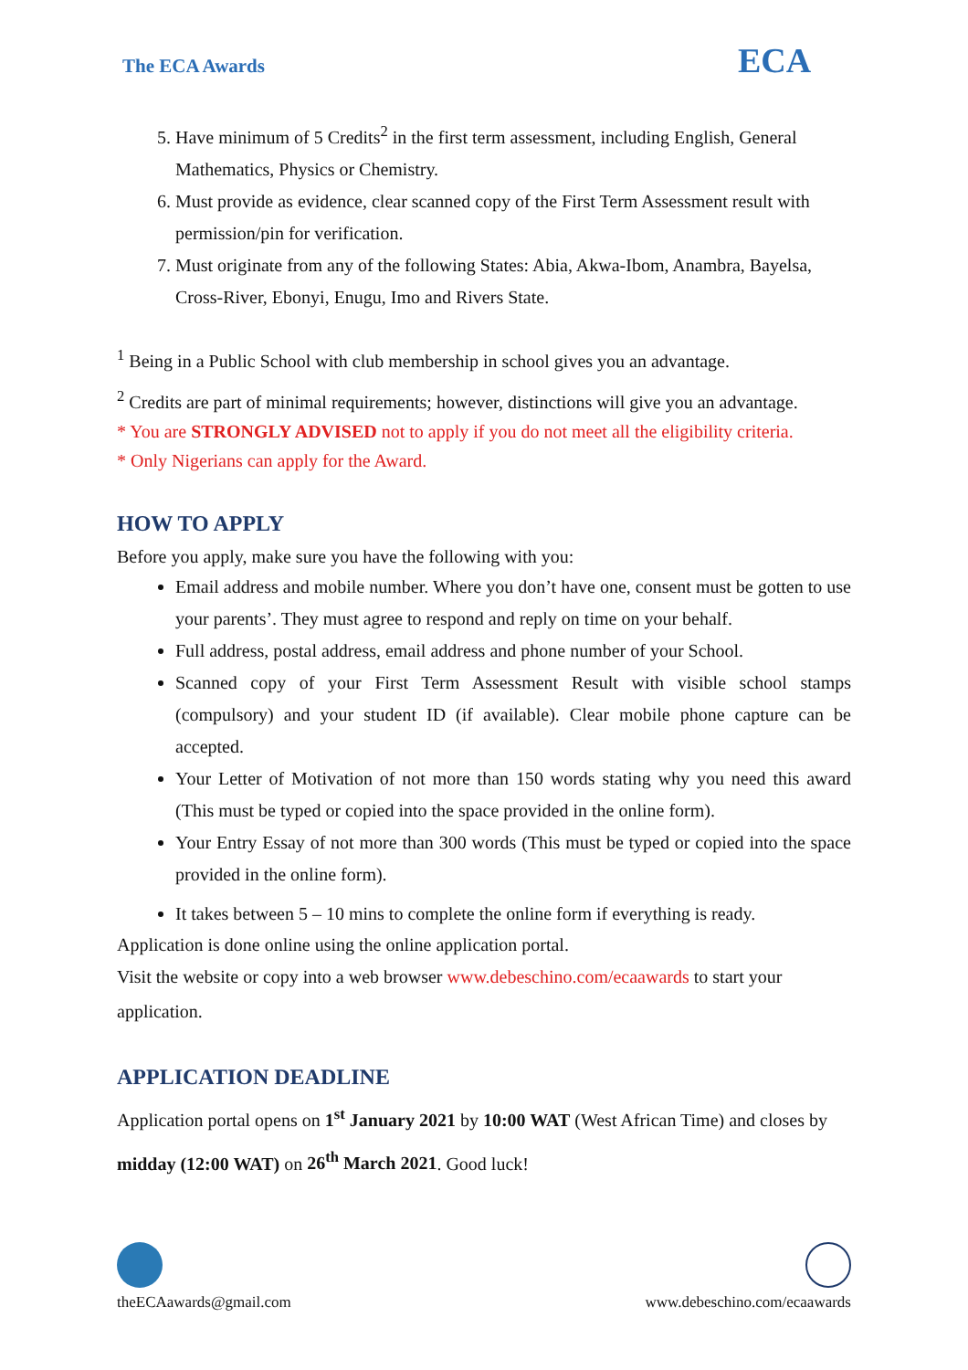The ECA Awards ECA
5. Have minimum of 5 Credits<sup>2</sup> in the first term assessment, including English, General Mathematics, Physics or Chemistry.
6. Must provide as evidence, clear scanned copy of the First Term Assessment result with permission/pin for verification.
7. Must originate from any of the following States: Abia, Akwa-Ibom, Anambra, Bayelsa, Cross-River, Ebonyi, Enugu, Imo and Rivers State.
<sup>1</sup> Being in a Public School with club membership in school gives you an advantage.
<sup>2</sup> Credits are part of minimal requirements; however, distinctions will give you an advantage.
* You are STRONGLY ADVISED not to apply if you do not meet all the eligibility criteria.
* Only Nigerians can apply for the Award.
HOW TO APPLY
Before you apply, make sure you have the following with you:
Email address and mobile number. Where you don’t have one, consent must be gotten to use your parents’. They must agree to respond and reply on time on your behalf.
Full address, postal address, email address and phone number of your School.
Scanned copy of your First Term Assessment Result with visible school stamps (compulsory) and your student ID (if available). Clear mobile phone capture can be accepted.
Your Letter of Motivation of not more than 150 words stating why you need this award (This must be typed or copied into the space provided in the online form).
Your Entry Essay of not more than 300 words (This must be typed or copied into the space provided in the online form).
It takes between 5 – 10 mins to complete the online form if everything is ready.
Application is done online using the online application portal.
Visit the website or copy into a web browser www.debeschino.com/ecaawards to start your application.
APPLICATION DEADLINE
Application portal opens on 1<sup>st</sup> January 2021 by 10:00 WAT (West African Time) and closes by midday (12:00 WAT) on 26<sup>th</sup> March 2021. Good luck!
theECAawards@gmail.com
www.debeschino.com/ecaawards